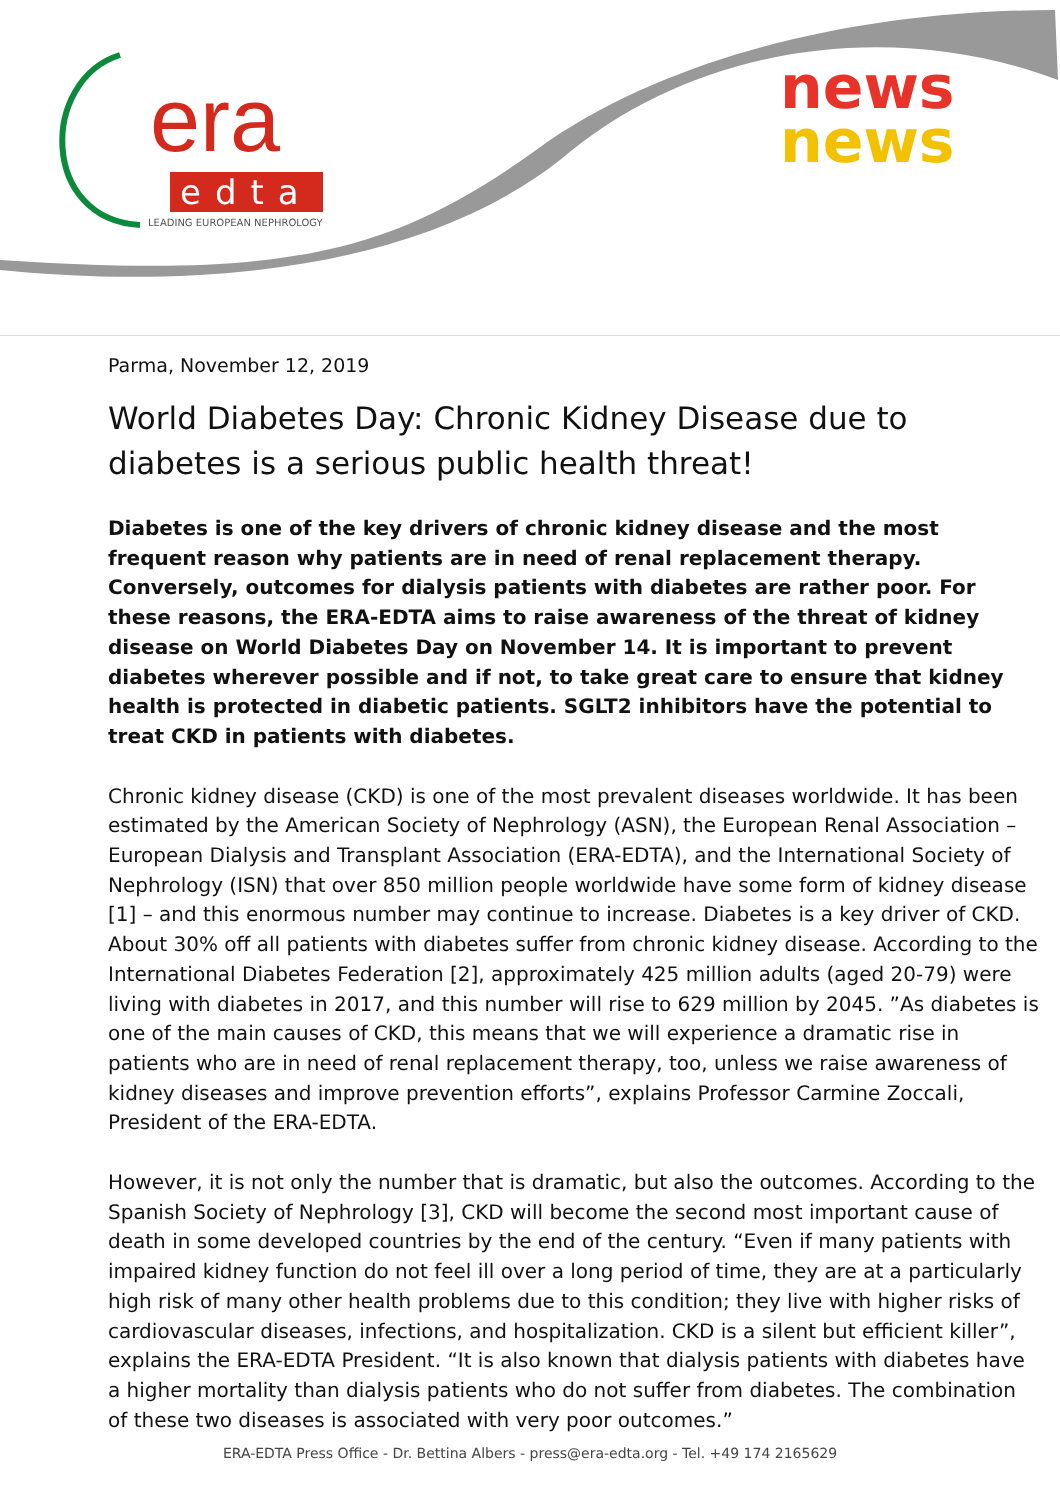era
edta
LEADING EUROPEAN NEPHROLOGY
news
news
Parma, November 12, 2019
World Diabetes Day: Chronic Kidney Disease due to diabetes is a serious public health threat!
Diabetes is one of the key drivers of chronic kidney disease and the most frequent reason why patients are in need of renal replacement therapy. Conversely, outcomes for dialysis patients with diabetes are rather poor. For these reasons, the ERA-EDTA aims to raise awareness of the threat of kidney disease on World Diabetes Day on November 14. It is important to prevent diabetes wherever possible and if not, to take great care to ensure that kidney health is protected in diabetic patients. SGLT2 inhibitors have the potential to treat CKD in patients with diabetes.
Chronic kidney disease (CKD) is one of the most prevalent diseases worldwide. It has been estimated by the American Society of Nephrology (ASN), the European Renal Association – European Dialysis and Transplant Association (ERA-EDTA), and the International Society of Nephrology (ISN) that over 850 million people worldwide have some form of kidney disease [1] – and this enormous number may continue to increase. Diabetes is a key driver of CKD. About 30% off all patients with diabetes suffer from chronic kidney disease. According to the International Diabetes Federation [2], approximately 425 million adults (aged 20-79) were living with diabetes in 2017, and this number will rise to 629 million by 2045. ”As diabetes is one of the main causes of CKD, this means that we will experience a dramatic rise in patients who are in need of renal replacement therapy, too, unless we raise awareness of kidney diseases and improve prevention efforts”, explains Professor Carmine Zoccali, President of the ERA-EDTA.
However, it is not only the number that is dramatic, but also the outcomes. According to the Spanish Society of Nephrology [3], CKD will become the second most important cause of death in some developed countries by the end of the century. “Even if many patients with impaired kidney function do not feel ill over a long period of time, they are at a particularly high risk of many other health problems due to this condition; they live with higher risks of cardiovascular diseases, infections, and hospitalization. CKD is a silent but efficient killer”, explains the ERA-EDTA President. “It is also known that dialysis patients with diabetes have a higher mortality than dialysis patients who do not suffer from diabetes. The combination of these two diseases is associated with very poor outcomes.”
ERA-EDTA Press Office - Dr. Bettina Albers - press@era-edta.org - Tel. +49 174 2165629